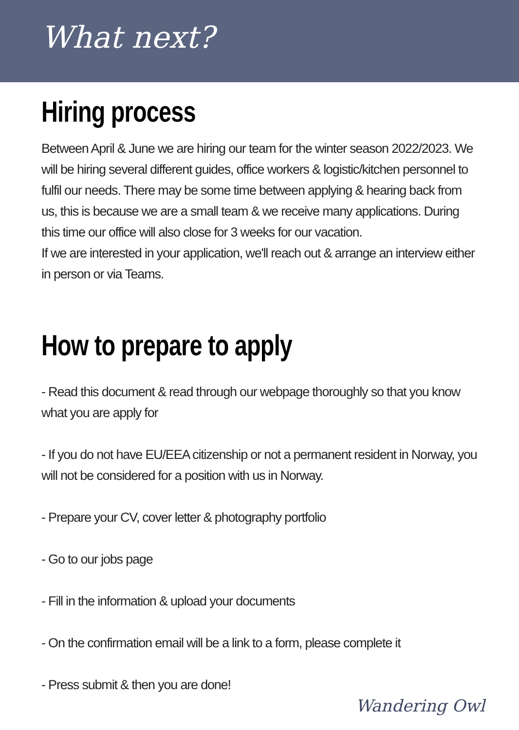What next?
Hiring process
Between April & June we are hiring our team for the winter season 2022/2023. We will be hiring several different guides, office workers & logistic/kitchen personnel to fulfil our needs. There may be some time between applying & hearing back from us, this is because we are a small team & we receive many applications. During this time our office will also close for 3 weeks for our vacation.
If we are interested in your application, we'll reach out & arrange an interview either in person or via Teams.
How to prepare to apply
- Read this document & read through our webpage thoroughly so that you know what you are apply for
- If you do not have EU/EEA citizenship or not a permanent resident in Norway, you will not be considered for a position with us in Norway.
- Prepare your CV, cover letter & photography portfolio
- Go to our jobs page
- Fill in the information & upload your documents
- On the confirmation email will be a link to a form, please complete it
- Press submit & then you are done!
Wandering Owl